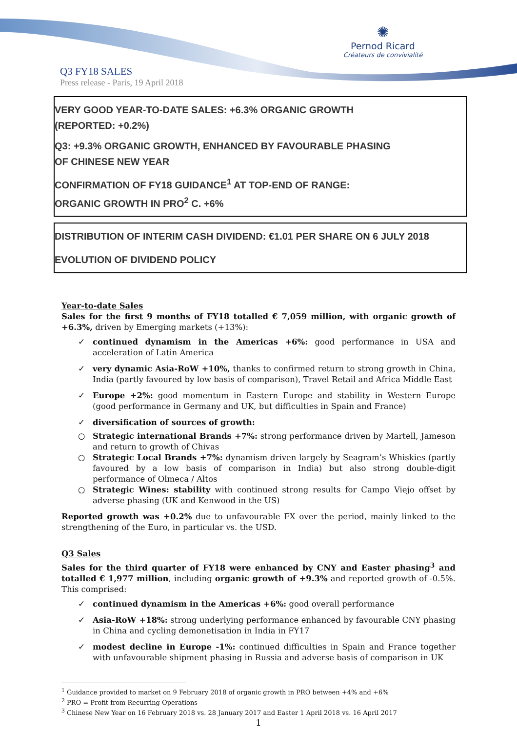✺
Pernod Ricard
Créateurs de convivialité
Q3 FY18 SALES
Press release - Paris, 19 April 2018
VERY GOOD YEAR-TO-DATE SALES: +6.3% ORGANIC GROWTH
(REPORTED: +0.2%)
Q3: +9.3% ORGANIC GROWTH, ENHANCED BY FAVOURABLE PHASING
OF CHINESE NEW YEAR
CONFIRMATION OF FY18 GUIDANCE<sup>1</sup> AT TOP-END OF RANGE:
ORGANIC GROWTH IN PRO<sup>2</sup> C. +6%
DISTRIBUTION OF INTERIM CASH DIVIDEND: €1.01 PER SHARE ON 6 JULY 2018
EVOLUTION OF DIVIDEND POLICY
Year-to-date Sales
Sales for the first 9 months of FY18 totalled € 7,059 million, with organic growth of +6.3%, driven by Emerging markets (+13%):
✓ continued dynamism in the Americas +6%: good performance in USA and acceleration of Latin America
✓ very dynamic Asia-RoW +10%, thanks to confirmed return to strong growth in China, India (partly favoured by low basis of comparison), Travel Retail and Africa Middle East
✓ Europe +2%: good momentum in Eastern Europe and stability in Western Europe (good performance in Germany and UK, but difficulties in Spain and France)
✓ diversification of sources of growth:
○ Strategic international Brands +7%: strong performance driven by Martell, Jameson and return to growth of Chivas
○ Strategic Local Brands +7%: dynamism driven largely by Seagram’s Whiskies (partly favoured by a low basis of comparison in India) but also strong double-digit performance of Olmeca / Altos
○ Strategic Wines: stability with continued strong results for Campo Viejo offset by adverse phasing (UK and Kenwood in the US)
Reported growth was +0.2% due to unfavourable FX over the period, mainly linked to the strengthening of the Euro, in particular vs. the USD.
Q3 Sales
Sales for the third quarter of FY18 were enhanced by CNY and Easter phasing<sup>3</sup> and totalled € 1,977 million, including organic growth of +9.3% and reported growth of -0.5%. This comprised:
✓ continued dynamism in the Americas +6%: good overall performance
✓ Asia-RoW +18%: strong underlying performance enhanced by favourable CNY phasing in China and cycling demonetisation in India in FY17
✓ modest decline in Europe -1%: continued difficulties in Spain and France together with unfavourable shipment phasing in Russia and adverse basis of comparison in UK
<sup>1</sup> Guidance provided to market on 9 February 2018 of organic growth in PRO between +4% and +6%
<sup>2</sup> PRO = Profit from Recurring Operations
<sup>3</sup> Chinese New Year on 16 February 2018 vs. 28 January 2017 and Easter 1 April 2018 vs. 16 April 2017
1